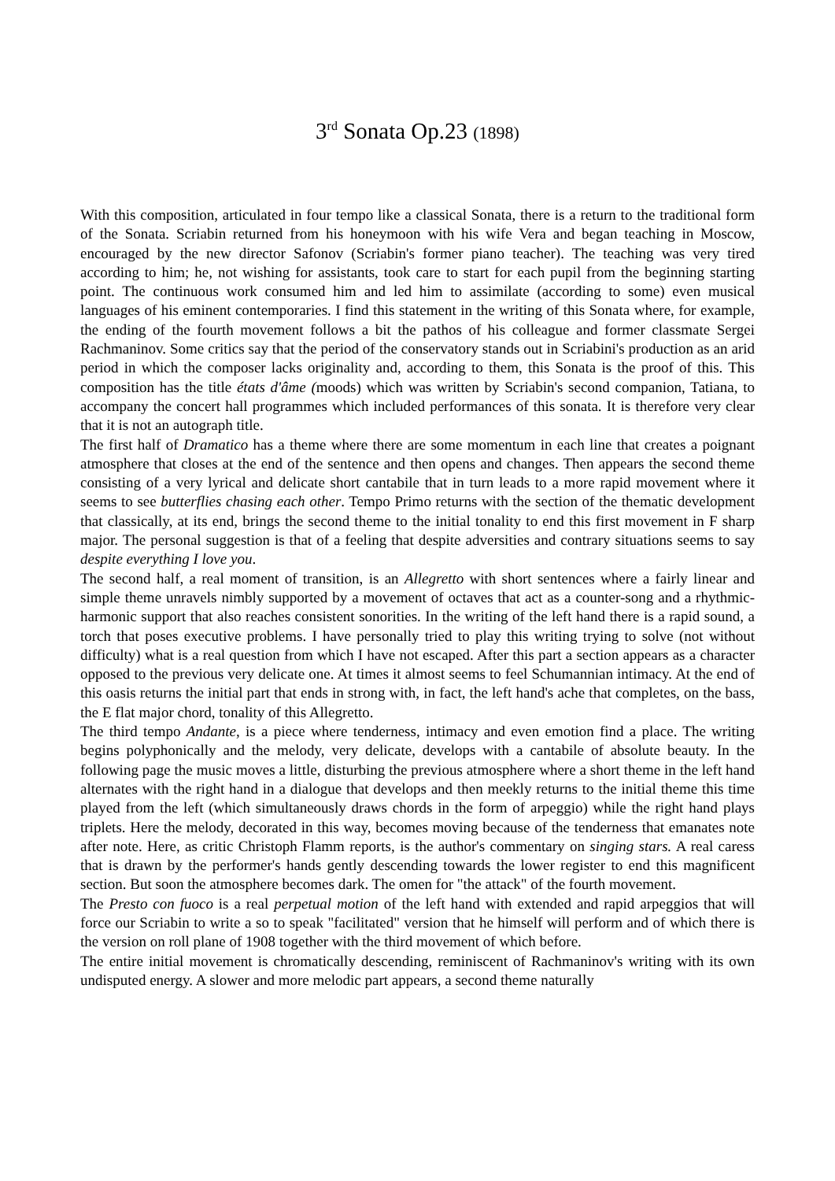3<sup>rd</sup> Sonata Op.23 (1898)
With this composition, articulated in four tempo like a classical Sonata, there is a return to the traditional form of the Sonata. Scriabin returned from his honeymoon with his wife Vera and began teaching in Moscow, encouraged by the new director Safonov (Scriabin's former piano teacher). The teaching was very tired according to him; he, not wishing for assistants, took care to start for each pupil from the beginning starting point. The continuous work consumed him and led him to assimilate (according to some) even musical languages of his eminent contemporaries. I find this statement in the writing of this Sonata where, for example, the ending of the fourth movement follows a bit the pathos of his colleague and former classmate Sergei Rachmaninov. Some critics say that the period of the conservatory stands out in Scriabini's production as an arid period in which the composer lacks originality and, according to them, this Sonata is the proof of this. This composition has the title états d'âme (moods) which was written by Scriabin's second companion, Tatiana, to accompany the concert hall programmes which included performances of this sonata. It is therefore very clear that it is not an autograph title.
The first half of Dramatico has a theme where there are some momentum in each line that creates a poignant atmosphere that closes at the end of the sentence and then opens and changes. Then appears the second theme consisting of a very lyrical and delicate short cantabile that in turn leads to a more rapid movement where it seems to see butterflies chasing each other. Tempo Primo returns with the section of the thematic development that classically, at its end, brings the second theme to the initial tonality to end this first movement in F sharp major. The personal suggestion is that of a feeling that despite adversities and contrary situations seems to say despite everything I love you.
The second half, a real moment of transition, is an Allegretto with short sentences where a fairly linear and simple theme unravels nimbly supported by a movement of octaves that act as a counter-song and a rhythmic-harmonic support that also reaches consistent sonorities. In the writing of the left hand there is a rapid sound, a torch that poses executive problems. I have personally tried to play this writing trying to solve (not without difficulty) what is a real question from which I have not escaped. After this part a section appears as a character opposed to the previous very delicate one. At times it almost seems to feel Schumannian intimacy. At the end of this oasis returns the initial part that ends in strong with, in fact, the left hand's ache that completes, on the bass, the E flat major chord, tonality of this Allegretto.
The third tempo Andante, is a piece where tenderness, intimacy and even emotion find a place. The writing begins polyphonically and the melody, very delicate, develops with a cantabile of absolute beauty. In the following page the music moves a little, disturbing the previous atmosphere where a short theme in the left hand alternates with the right hand in a dialogue that develops and then meekly returns to the initial theme this time played from the left (which simultaneously draws chords in the form of arpeggio) while the right hand plays triplets. Here the melody, decorated in this way, becomes moving because of the tenderness that emanates note after note. Here, as critic Christoph Flamm reports, is the author's commentary on singing stars. A real caress that is drawn by the performer's hands gently descending towards the lower register to end this magnificent section. But soon the atmosphere becomes dark. The omen for "the attack" of the fourth movement.
The Presto con fuoco is a real perpetual motion of the left hand with extended and rapid arpeggios that will force our Scriabin to write a so to speak "facilitated" version that he himself will perform and of which there is the version on roll plane of 1908 together with the third movement of which before.
The entire initial movement is chromatically descending, reminiscent of Rachmaninov's writing with its own undisputed energy. A slower and more melodic part appears, a second theme naturally